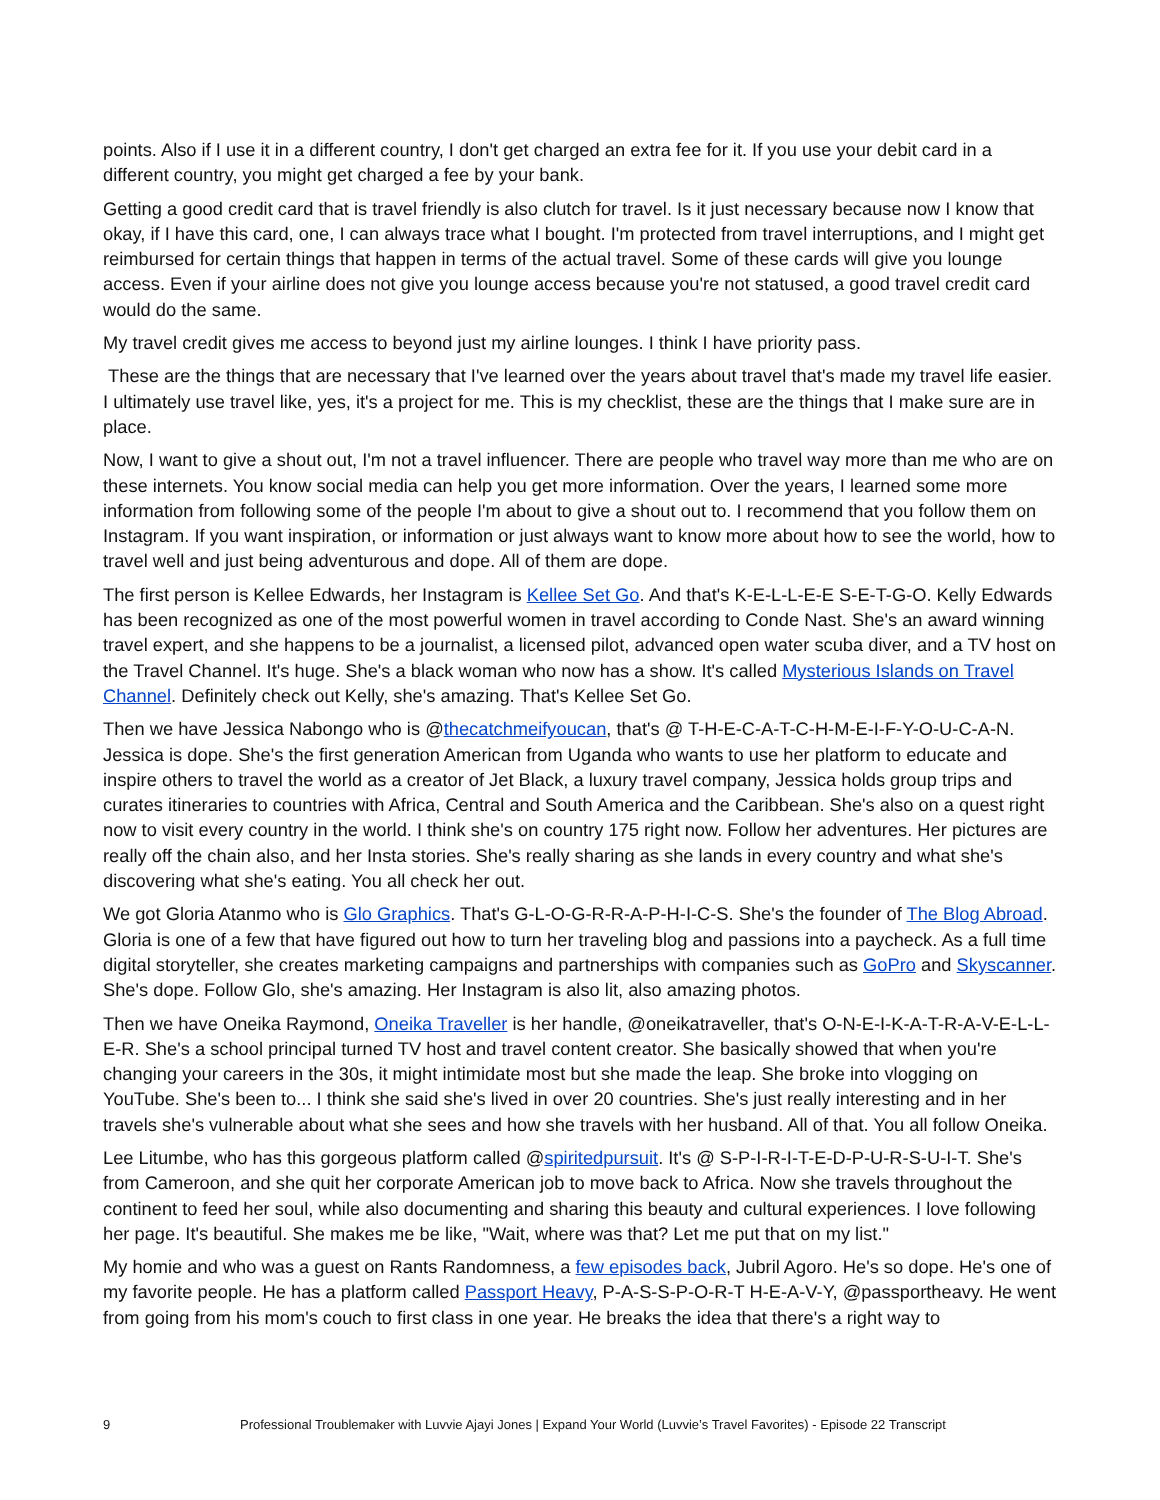points. Also if I use it in a different country, I don't get charged an extra fee for it. If you use your debit card in a different country, you might get charged a fee by your bank.
Getting a good credit card that is travel friendly is also clutch for travel. Is it just necessary because now I know that okay, if I have this card, one, I can always trace what I bought. I'm protected from travel interruptions, and I might get reimbursed for certain things that happen in terms of the actual travel. Some of these cards will give you lounge access. Even if your airline does not give you lounge access because you're not statused, a good travel credit card would do the same.
My travel credit gives me access to beyond just my airline lounges. I think I have priority pass.
These are the things that are necessary that I've learned over the years about travel that's made my travel life easier. I ultimately use travel like, yes, it's a project for me. This is my checklist, these are the things that I make sure are in place.
Now, I want to give a shout out, I'm not a travel influencer. There are people who travel way more than me who are on these internets. You know social media can help you get more information. Over the years, I learned some more information from following some of the people I'm about to give a shout out to. I recommend that you follow them on Instagram. If you want inspiration, or information or just always want to know more about how to see the world, how to travel well and just being adventurous and dope. All of them are dope.
The first person is Kellee Edwards, her Instagram is Kellee Set Go. And that's K-E-L-L-E-E S-E-T-G-O. Kelly Edwards has been recognized as one of the most powerful women in travel according to Conde Nast. She's an award winning travel expert, and she happens to be a journalist, a licensed pilot, advanced open water scuba diver, and a TV host on the Travel Channel. It's huge. She's a black woman who now has a show. It's called Mysterious Islands on Travel Channel. Definitely check out Kelly, she's amazing. That's Kellee Set Go.
Then we have Jessica Nabongo who is @thecatchmeifyoucan, that's @ T-H-E-C-A-T-C-H-M-E-I-F-Y-O-U-C-A-N. Jessica is dope. She's the first generation American from Uganda who wants to use her platform to educate and inspire others to travel the world as a creator of Jet Black, a luxury travel company, Jessica holds group trips and curates itineraries to countries with Africa, Central and South America and the Caribbean. She's also on a quest right now to visit every country in the world. I think she's on country 175 right now. Follow her adventures. Her pictures are really off the chain also, and her Insta stories. She's really sharing as she lands in every country and what she's discovering what she's eating. You all check her out.
We got Gloria Atanmo who is Glo Graphics. That's G-L-O-G-R-R-A-P-H-I-C-S. She's the founder of The Blog Abroad. Gloria is one of a few that have figured out how to turn her traveling blog and passions into a paycheck. As a full time digital storyteller, she creates marketing campaigns and partnerships with companies such as GoPro and Skyscanner. She's dope. Follow Glo, she's amazing. Her Instagram is also lit, also amazing photos.
Then we have Oneika Raymond, Oneika Traveller is her handle, @oneikatraveller, that's O-N-E-I-K-A-T-R-A-V-E-L-L-E-R. She's a school principal turned TV host and travel content creator. She basically showed that when you're changing your careers in the 30s, it might intimidate most but she made the leap. She broke into vlogging on YouTube. She's been to... I think she said she's lived in over 20 countries. She's just really interesting and in her travels she's vulnerable about what she sees and how she travels with her husband. All of that. You all follow Oneika.
Lee Litumbe, who has this gorgeous platform called @spiritedpursuit. It's @ S-P-I-R-I-T-E-D-P-U-R-S-U-I-T. She's from Cameroon, and she quit her corporate American job to move back to Africa. Now she travels throughout the continent to feed her soul, while also documenting and sharing this beauty and cultural experiences. I love following her page. It's beautiful. She makes me be like, "Wait, where was that? Let me put that on my list."
My homie and who was a guest on Rants Randomness, a few episodes back, Jubril Agoro. He's so dope. He's one of my favorite people. He has a platform called Passport Heavy, P-A-S-S-P-O-R-T H-E-A-V-Y, @passportheavy. He went from going from his mom's couch to first class in one year. He breaks the idea that there's a right way to
9 Professional Troublemaker with Luvvie Ajayi Jones | Expand Your World (Luvvie’s Travel Favorites) - Episode 22 Transcript